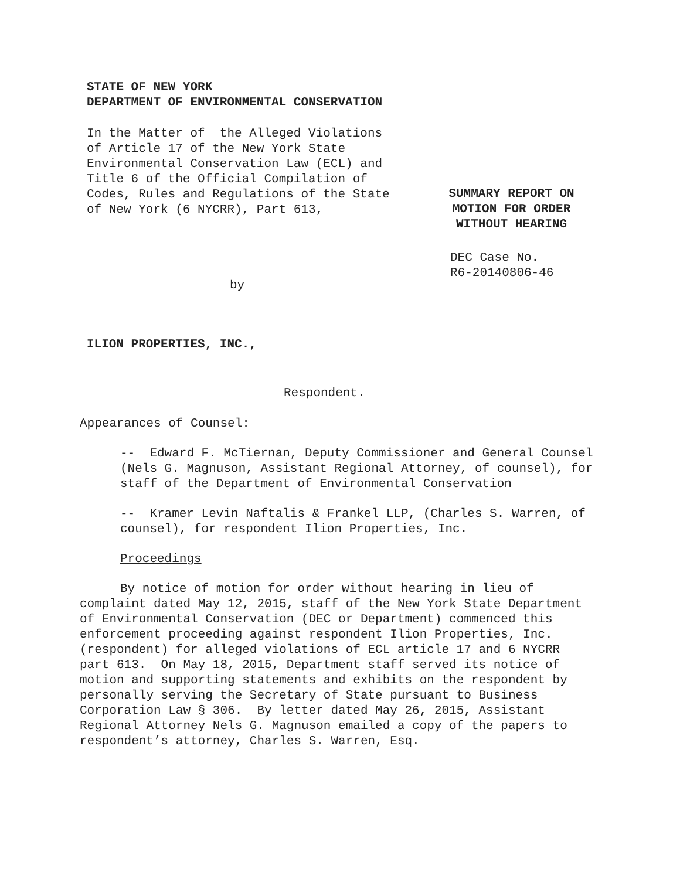STATE OF NEW YORK
DEPARTMENT OF ENVIRONMENTAL CONSERVATION
In the Matter of the Alleged Violations of Article 17 of the New York State Environmental Conservation Law (ECL) and Title 6 of the Official Compilation of Codes, Rules and Regulations of the State of New York (6 NYCRR), Part 613,
SUMMARY REPORT ON
MOTION FOR ORDER
WITHOUT HEARING
DEC Case No.
R6-20140806-46
by
ILION PROPERTIES, INC.,
Respondent.
Appearances of Counsel:
-- Edward F. McTiernan, Deputy Commissioner and General Counsel (Nels G. Magnuson, Assistant Regional Attorney, of counsel), for staff of the Department of Environmental Conservation
-- Kramer Levin Naftalis & Frankel LLP, (Charles S. Warren, of counsel), for respondent Ilion Properties, Inc.
Proceedings
By notice of motion for order without hearing in lieu of complaint dated May 12, 2015, staff of the New York State Department of Environmental Conservation (DEC or Department) commenced this enforcement proceeding against respondent Ilion Properties, Inc. (respondent) for alleged violations of ECL article 17 and 6 NYCRR part 613. On May 18, 2015, Department staff served its notice of motion and supporting statements and exhibits on the respondent by personally serving the Secretary of State pursuant to Business Corporation Law § 306. By letter dated May 26, 2015, Assistant Regional Attorney Nels G. Magnuson emailed a copy of the papers to respondent’s attorney, Charles S. Warren, Esq.